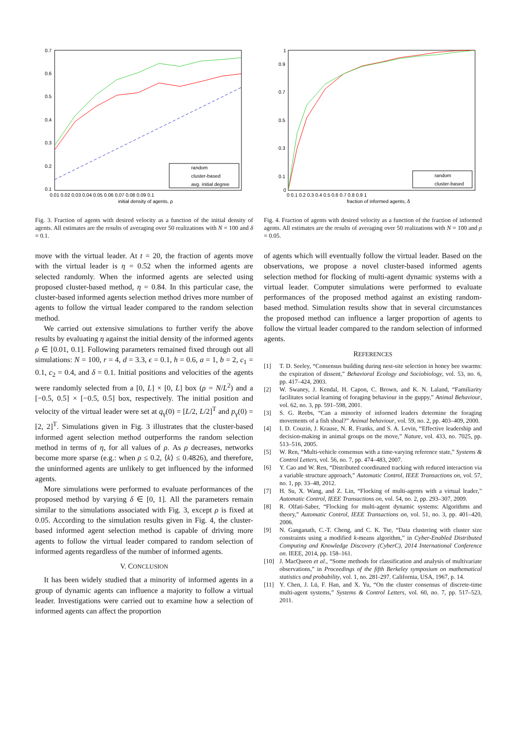random
cluster-based
avg. initial degree
0.7
0.6
0.5
0.4
0.3
0.2
0.1
0.01 0.02 0.03 0.04 0.05 0.06 0.07 0.08 0.09 0.1
initial density of agents, ρ
Fig. 3. Fraction of agents with desired velocity as a function of the initial density of agents. All estimates are the results of averaging over 50 realizations with N = 100 and δ = 0.1.
move with the virtual leader. At t = 20, the fraction of agents move with the virtual leader is η = 0.52 when the informed agents are selected randomly. When the informed agents are selected using proposed cluster-based method, η = 0.84. In this particular case, the cluster-based informed agents selection method drives more number of agents to follow the virtual leader compared to the random selection method.
We carried out extensive simulations to further verify the above results by evaluating η against the initial density of the informed agents ρ ∈ [0.01, 0.1]. Following parameters remained fixed through out all simulations: N = 100, r = 4, d = 3.3, ϵ = 0.1, h = 0.6, a = 1, b = 2, c<sub>1</sub> = 0.1, c<sub>2</sub> = 0.4, and δ = 0.1. Initial positions and velocities of the agents were randomly selected from a [0, L] × [0, L] box (ρ = N/L<sup>2</sup>) and a [−0.5, 0.5] × [−0.5, 0.5] box, respectively. The initial position and velocity of the virtual leader were set at q<sub>γ</sub>(0) = [L/2, L/2]<sup>T</sup> and p<sub>γ</sub>(0) = [2, 2]<sup>T</sup>. Simulations given in Fig. 3 illustrates that the cluster-based informed agent selection method outperforms the random selection method in terms of η, for all values of ρ. As ρ decreases, networks become more sparse (e.g.: when ρ ≤ 0.2, ⟨k⟩ ≤ 0.4826), and therefore, the uninformed agents are unlikely to get influenced by the informed agents.
More simulations were performed to evaluate performances of the proposed method by varying δ ∈ [0, 1]. All the parameters remain similar to the simulations associated with Fig. 3, except ρ is fixed at 0.05. According to the simulation results given in Fig. 4, the cluster-based informed agent selection method is capable of driving more agents to follow the virtual leader compared to random selection of informed agents regardless of the number of informed agents.
V. CONCLUSION
It has been widely studied that a minority of informed agents in a group of dynamic agents can influence a majority to follow a virtual leader. Investigations were carried out to examine how a selection of informed agents can affect the proportion
random
cluster-based
1
0.9
0.7
0.5
0.3
0.1
0
0 0.1 0.2 0.3 0.4 0.5 0.6 0.7 0.8 0.9 1
fraction of informed agents, δ
Fig. 4. Fraction of agents with desired velocity as a function of the fraction of informed agents. All estimates are the results of averaging over 50 realizations with N = 100 and ρ = 0.05.
of agents which will eventually follow the virtual leader. Based on the observations, we propose a novel cluster-based informed agents selection method for flocking of multi-agent dynamic systems with a virtual leader. Computer simulations were performed to evaluate performances of the proposed method against an existing random-based method. Simulation results show that in several circumstances the proposed method can influence a larger proportion of agents to follow the virtual leader compared to the random selection of informed agents.
REFERENCES
[1] T. D. Seeley, “Consensus building during nest-site selection in honey bee swarms: the expiration of dissent,” Behavioral Ecology and Sociobiology, vol. 53, no. 6, pp. 417–424, 2003.
[2] W. Swaney, J. Kendal, H. Capon, C. Brown, and K. N. Laland, “Familiarity facilitates social learning of foraging behaviour in the guppy,” Animal Behaviour, vol. 62, no. 3, pp. 591–598, 2001.
[3] S. G. Reebs, “Can a minority of informed leaders determine the foraging movements of a fish shoal?” Animal behaviour, vol. 59, no. 2, pp. 403–409, 2000.
[4] I. D. Couzin, J. Krause, N. R. Franks, and S. A. Levin, “Effective leadership and decision-making in animal groups on the move,” Nature, vol. 433, no. 7025, pp. 513–516, 2005.
[5] W. Ren, “Multi-vehicle consensus with a time-varying reference state,” Systems & Control Letters, vol. 56, no. 7, pp. 474–483, 2007.
[6] Y. Cao and W. Ren, “Distributed coordinated tracking with reduced interaction via a variable structure approach,” Automatic Control, IEEE Transactions on, vol. 57, no. 1, pp. 33–48, 2012.
[7] H. Su, X. Wang, and Z. Lin, “Flocking of multi-agents with a virtual leader,” Automatic Control, IEEE Transactions on, vol. 54, no. 2, pp. 293–307, 2009.
[8] R. Olfati-Saber, “Flocking for multi-agent dynamic systems: Algorithms and theory,” Automatic Control, IEEE Transactions on, vol. 51, no. 3, pp. 401–420, 2006.
[9] N. Ganganath, C.-T. Cheng, and C. K. Tse, “Data clustering with cluster size constraints using a modified k-means algorithm,” in Cyber-Enabled Distributed Computing and Knowledge Discovery (CyberC), 2014 International Conference on. IEEE, 2014, pp. 158–161.
[10] J. MacQueen et al., “Some methods for classification and analysis of multivariate observations,” in Proceedings of the fifth Berkeley symposium on mathematical statistics and probability, vol. 1, no. 281-297. California, USA, 1967, p. 14.
[11] Y. Chen, J. Lü, F. Han, and X. Yu, “On the cluster consensus of discrete-time multi-agent systems,” Systems & Control Letters, vol. 60, no. 7, pp. 517–523, 2011.